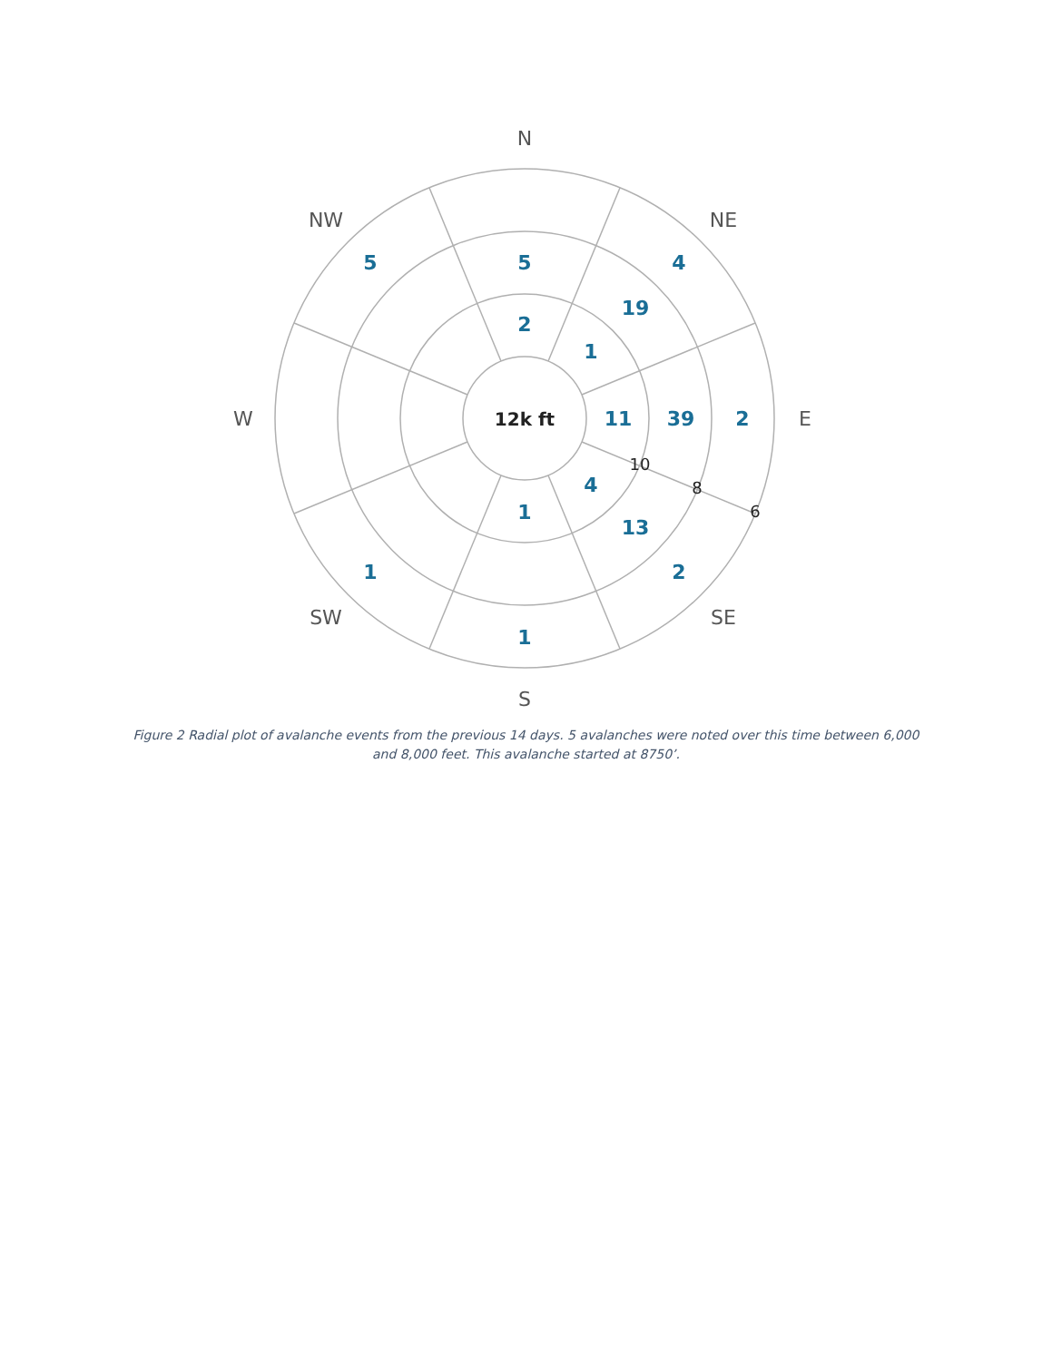N
NE
E
SE
S
SW
W
NW
12k ft
5
2
4
19
1
11
39
2
4
13
2
1
1
1
5
10
8
6
Figure 2 Radial plot of avalanche events from the previous 14 days. 5 avalanches were noted over this time between 6,000 and 8,000 feet. This avalanche started at 8750’.